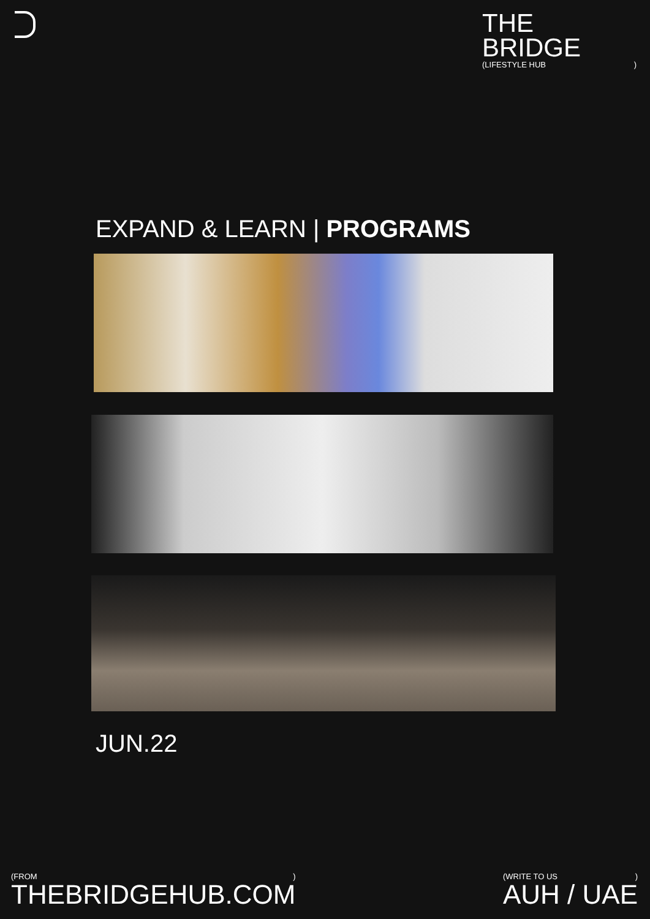THE BRIDGE
(LIFESTYLE HUB )
EXPAND & LEARN | PROGRAMS
JUN.22
(FROM )
THEBRIDGEHUB.COM
(WRITE TO US )
AUH / UAE